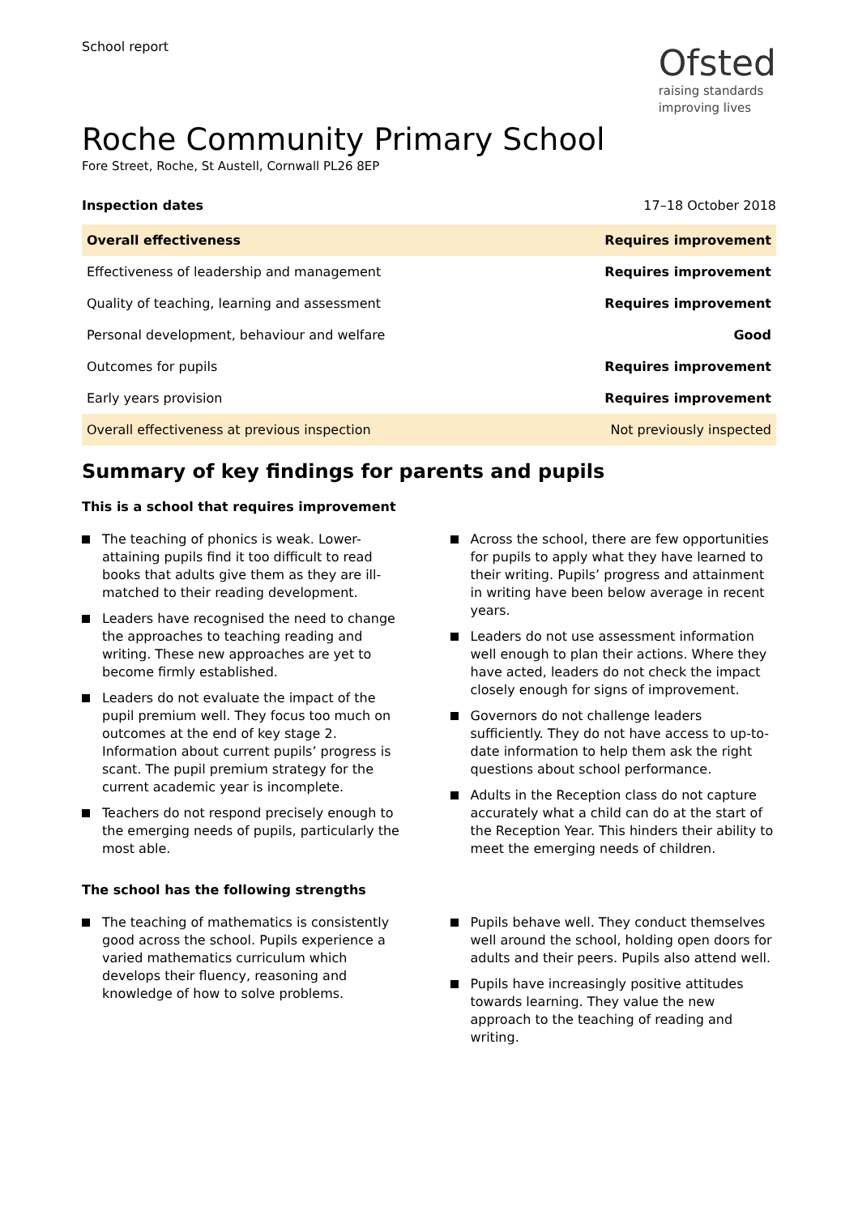School report
Ofsted
raising standards
improving lives
Roche Community Primary School
Fore Street, Roche, St Austell, Cornwall PL26 8EP
Inspection dates 17–18 October 2018
| Overall effectiveness | Requires improvement |
| Effectiveness of leadership and management | Requires improvement |
| Quality of teaching, learning and assessment | Requires improvement |
| Personal development, behaviour and welfare | Good |
| Outcomes for pupils | Requires improvement |
| Early years provision | Requires improvement |
| Overall effectiveness at previous inspection | Not previously inspected |
Summary of key findings for parents and pupils
This is a school that requires improvement
The teaching of phonics is weak. Lower-attaining pupils find it too difficult to read books that adults give them as they are ill-matched to their reading development.
Leaders have recognised the need to change the approaches to teaching reading and writing. These new approaches are yet to become firmly established.
Leaders do not evaluate the impact of the pupil premium well. They focus too much on outcomes at the end of key stage 2. Information about current pupils’ progress is scant. The pupil premium strategy for the current academic year is incomplete.
Teachers do not respond precisely enough to the emerging needs of pupils, particularly the most able.
Across the school, there are few opportunities for pupils to apply what they have learned to their writing. Pupils’ progress and attainment in writing have been below average in recent years.
Leaders do not use assessment information well enough to plan their actions. Where they have acted, leaders do not check the impact closely enough for signs of improvement.
Governors do not challenge leaders sufficiently. They do not have access to up-to-date information to help them ask the right questions about school performance.
Adults in the Reception class do not capture accurately what a child can do at the start of the Reception Year. This hinders their ability to meet the emerging needs of children.
The school has the following strengths
The teaching of mathematics is consistently good across the school. Pupils experience a varied mathematics curriculum which develops their fluency, reasoning and knowledge of how to solve problems.
Pupils behave well. They conduct themselves well around the school, holding open doors for adults and their peers. Pupils also attend well.
Pupils have increasingly positive attitudes towards learning. They value the new approach to the teaching of reading and writing.